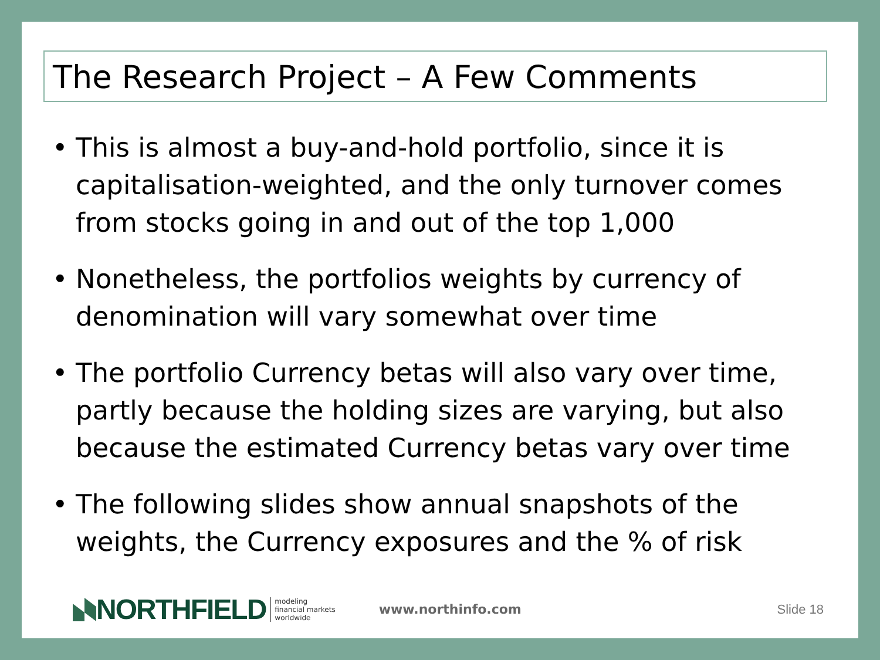The Research Project – A Few Comments
• This is almost a buy-and-hold portfolio, since it is capitalisation-weighted, and the only turnover comes from stocks going in and out of the top 1,000
• Nonetheless, the portfolios weights by currency of denomination will vary somewhat over time
• The portfolio Currency betas will also vary over time, partly because the holding sizes are varying, but also because the estimated Currency betas vary over time
• The following slides show annual snapshots of the weights, the Currency exposures and the % of risk
NORTHFIELD modeling
financial markets
worldwide www.northinfo.com Slide 18